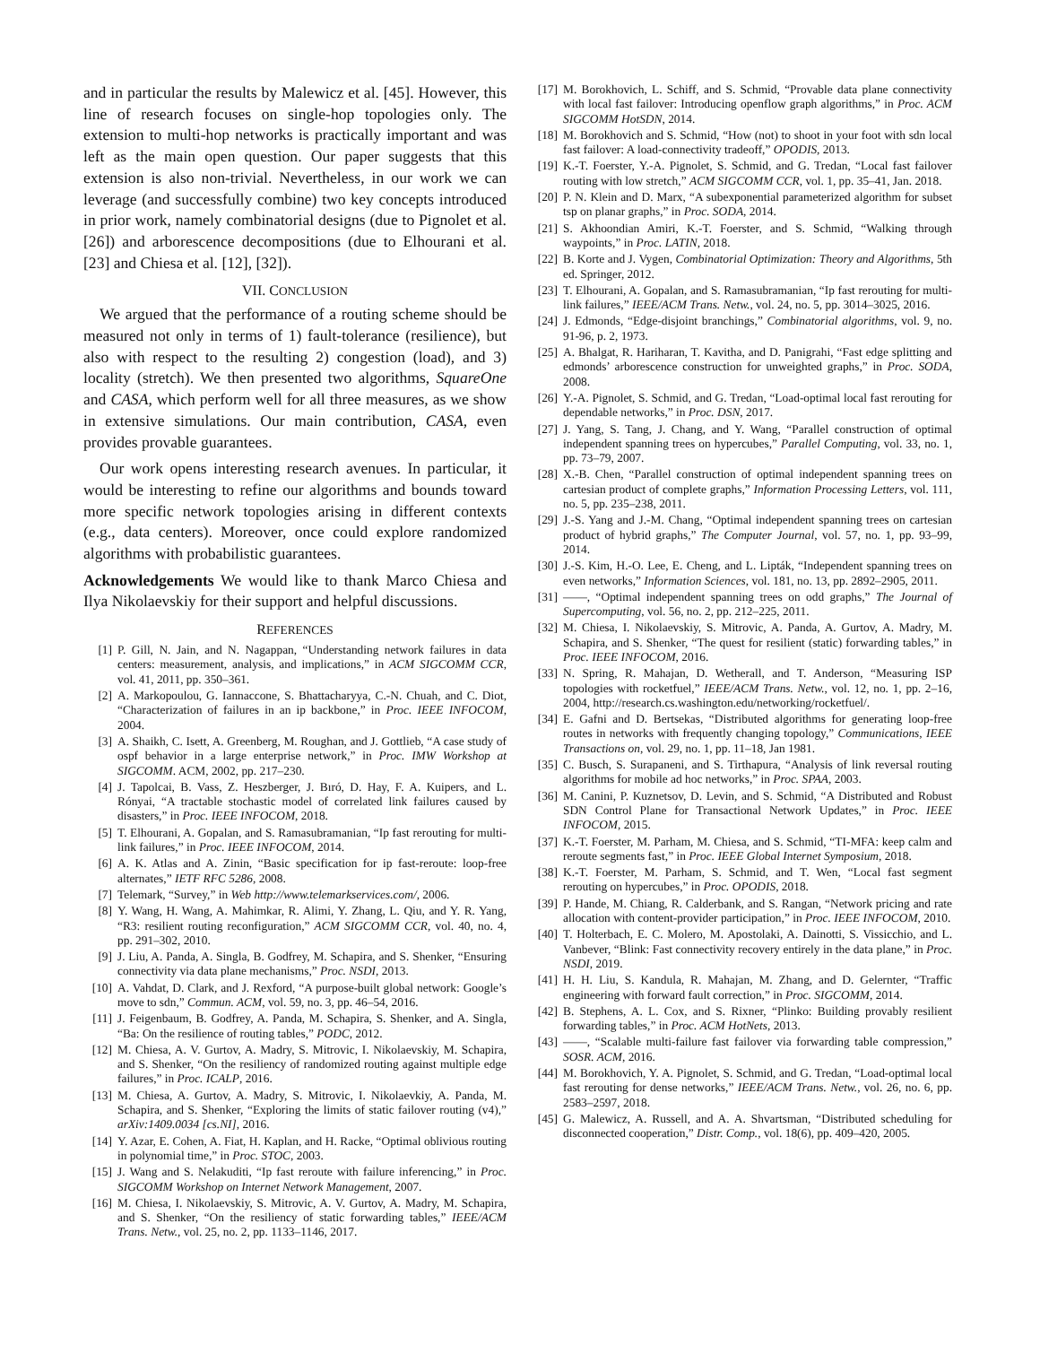and in particular the results by Malewicz et al. [45]. However, this line of research focuses on single-hop topologies only. The extension to multi-hop networks is practically important and was left as the main open question. Our paper suggests that this extension is also non-trivial. Nevertheless, in our work we can leverage (and successfully combine) two key concepts introduced in prior work, namely combinatorial designs (due to Pignolet et al. [26]) and arborescence decompositions (due to Elhourani et al. [23] and Chiesa et al. [12], [32]).
VII. CONCLUSION
We argued that the performance of a routing scheme should be measured not only in terms of 1) fault-tolerance (resilience), but also with respect to the resulting 2) congestion (load), and 3) locality (stretch). We then presented two algorithms, SquareOne and CASA, which perform well for all three measures, as we show in extensive simulations. Our main contribution, CASA, even provides provable guarantees.
Our work opens interesting research avenues. In particular, it would be interesting to refine our algorithms and bounds toward more specific network topologies arising in different contexts (e.g., data centers). Moreover, once could explore randomized algorithms with probabilistic guarantees.
Acknowledgements We would like to thank Marco Chiesa and Ilya Nikolaevskiy for their support and helpful discussions.
REFERENCES
[1] P. Gill, N. Jain, and N. Nagappan, “Understanding network failures in data centers: measurement, analysis, and implications,” in ACM SIGCOMM CCR, vol. 41, 2011, pp. 350–361.
[2] A. Markopoulou, G. Iannaccone, S. Bhattacharyya, C.-N. Chuah, and C. Diot, “Characterization of failures in an ip backbone,” in Proc. IEEE INFOCOM, 2004.
[3] A. Shaikh, C. Isett, A. Greenberg, M. Roughan, and J. Gottlieb, “A case study of ospf behavior in a large enterprise network,” in Proc. IMW Workshop at SIGCOMM. ACM, 2002, pp. 217–230.
[4] J. Tapolcai, B. Vass, Z. Heszberger, J. Bıró, D. Hay, F. A. Kuipers, and L. Rónyai, “A tractable stochastic model of correlated link failures caused by disasters,” in Proc. IEEE INFOCOM, 2018.
[5] T. Elhourani, A. Gopalan, and S. Ramasubramanian, “Ip fast rerouting for multi-link failures,” in Proc. IEEE INFOCOM, 2014.
[6] A. K. Atlas and A. Zinin, “Basic specification for ip fast-reroute: loop-free alternates,” IETF RFC 5286, 2008.
[7] Telemark, “Survey,” in Web http://www.telemarkservices.com/, 2006.
[8] Y. Wang, H. Wang, A. Mahimkar, R. Alimi, Y. Zhang, L. Qiu, and Y. R. Yang, “R3: resilient routing reconfiguration,” ACM SIGCOMM CCR, vol. 40, no. 4, pp. 291–302, 2010.
[9] J. Liu, A. Panda, A. Singla, B. Godfrey, M. Schapira, and S. Shenker, “Ensuring connectivity via data plane mechanisms,” Proc. NSDI, 2013.
[10] A. Vahdat, D. Clark, and J. Rexford, “A purpose-built global network: Google’s move to sdn,” Commun. ACM, vol. 59, no. 3, pp. 46–54, 2016.
[11] J. Feigenbaum, B. Godfrey, A. Panda, M. Schapira, S. Shenker, and A. Singla, “Ba: On the resilience of routing tables,” PODC, 2012.
[12] M. Chiesa, A. V. Gurtov, A. Madry, S. Mitrovic, I. Nikolaevskiy, M. Schapira, and S. Shenker, “On the resiliency of randomized routing against multiple edge failures,” in Proc. ICALP, 2016.
[13] M. Chiesa, A. Gurtov, A. Madry, S. Mitrovic, I. Nikolaevkiy, A. Panda, M. Schapira, and S. Shenker, “Exploring the limits of static failover routing (v4),” arXiv:1409.0034 [cs.NI], 2016.
[14] Y. Azar, E. Cohen, A. Fiat, H. Kaplan, and H. Racke, “Optimal oblivious routing in polynomial time,” in Proc. STOC, 2003.
[15] J. Wang and S. Nelakuditi, “Ip fast reroute with failure inferencing,” in Proc. SIGCOMM Workshop on Internet Network Management, 2007.
[16] M. Chiesa, I. Nikolaevskiy, S. Mitrovic, A. V. Gurtov, A. Madry, M. Schapira, and S. Shenker, “On the resiliency of static forwarding tables,” IEEE/ACM Trans. Netw., vol. 25, no. 2, pp. 1133–1146, 2017.
[17] M. Borokhovich, L. Schiff, and S. Schmid, “Provable data plane connectivity with local fast failover: Introducing openflow graph algorithms,” in Proc. ACM SIGCOMM HotSDN, 2014.
[18] M. Borokhovich and S. Schmid, “How (not) to shoot in your foot with sdn local fast failover: A load-connectivity tradeoff,” OPODIS, 2013.
[19] K.-T. Foerster, Y.-A. Pignolet, S. Schmid, and G. Tredan, “Local fast failover routing with low stretch,” ACM SIGCOMM CCR, vol. 1, pp. 35–41, Jan. 2018.
[20] P. N. Klein and D. Marx, “A subexponential parameterized algorithm for subset tsp on planar graphs,” in Proc. SODA, 2014.
[21] S. Akhoondian Amiri, K.-T. Foerster, and S. Schmid, “Walking through waypoints,” in Proc. LATIN, 2018.
[22] B. Korte and J. Vygen, Combinatorial Optimization: Theory and Algorithms, 5th ed. Springer, 2012.
[23] T. Elhourani, A. Gopalan, and S. Ramasubramanian, “Ip fast rerouting for multi-link failures,” IEEE/ACM Trans. Netw., vol. 24, no. 5, pp. 3014–3025, 2016.
[24] J. Edmonds, “Edge-disjoint branchings,” Combinatorial algorithms, vol. 9, no. 91-96, p. 2, 1973.
[25] A. Bhalgat, R. Hariharan, T. Kavitha, and D. Panigrahi, “Fast edge splitting and edmonds’ arborescence construction for unweighted graphs,” in Proc. SODA, 2008.
[26] Y.-A. Pignolet, S. Schmid, and G. Tredan, “Load-optimal local fast rerouting for dependable networks,” in Proc. DSN, 2017.
[27] J. Yang, S. Tang, J. Chang, and Y. Wang, “Parallel construction of optimal independent spanning trees on hypercubes,” Parallel Computing, vol. 33, no. 1, pp. 73–79, 2007.
[28] X.-B. Chen, “Parallel construction of optimal independent spanning trees on cartesian product of complete graphs,” Information Processing Letters, vol. 111, no. 5, pp. 235–238, 2011.
[29] J.-S. Yang and J.-M. Chang, “Optimal independent spanning trees on cartesian product of hybrid graphs,” The Computer Journal, vol. 57, no. 1, pp. 93–99, 2014.
[30] J.-S. Kim, H.-O. Lee, E. Cheng, and L. Lipták, “Independent spanning trees on even networks,” Information Sciences, vol. 181, no. 13, pp. 2892–2905, 2011.
[31] ——, “Optimal independent spanning trees on odd graphs,” The Journal of Supercomputing, vol. 56, no. 2, pp. 212–225, 2011.
[32] M. Chiesa, I. Nikolaevskiy, S. Mitrovic, A. Panda, A. Gurtov, A. Madry, M. Schapira, and S. Shenker, “The quest for resilient (static) forwarding tables,” in Proc. IEEE INFOCOM, 2016.
[33] N. Spring, R. Mahajan, D. Wetherall, and T. Anderson, “Measuring ISP topologies with rocketfuel,” IEEE/ACM Trans. Netw., vol. 12, no. 1, pp. 2–16, 2004, http://research.cs.washington.edu/networking/rocketfuel/.
[34] E. Gafni and D. Bertsekas, “Distributed algorithms for generating loop-free routes in networks with frequently changing topology,” Communications, IEEE Transactions on, vol. 29, no. 1, pp. 11–18, Jan 1981.
[35] C. Busch, S. Surapaneni, and S. Tirthapura, “Analysis of link reversal routing algorithms for mobile ad hoc networks,” in Proc. SPAA, 2003.
[36] M. Canini, P. Kuznetsov, D. Levin, and S. Schmid, “A Distributed and Robust SDN Control Plane for Transactional Network Updates,” in Proc. IEEE INFOCOM, 2015.
[37] K.-T. Foerster, M. Parham, M. Chiesa, and S. Schmid, “TI-MFA: keep calm and reroute segments fast,” in Proc. IEEE Global Internet Symposium, 2018.
[38] K.-T. Foerster, M. Parham, S. Schmid, and T. Wen, “Local fast segment rerouting on hypercubes,” in Proc. OPODIS, 2018.
[39] P. Hande, M. Chiang, R. Calderbank, and S. Rangan, “Network pricing and rate allocation with content-provider participation,” in Proc. IEEE INFOCOM, 2010.
[40] T. Holterbach, E. C. Molero, M. Apostolaki, A. Dainotti, S. Vissicchio, and L. Vanbever, “Blink: Fast connectivity recovery entirely in the data plane,” in Proc. NSDI, 2019.
[41] H. H. Liu, S. Kandula, R. Mahajan, M. Zhang, and D. Gelernter, “Traffic engineering with forward fault correction,” in Proc. SIGCOMM, 2014.
[42] B. Stephens, A. L. Cox, and S. Rixner, “Plinko: Building provably resilient forwarding tables,” in Proc. ACM HotNets, 2013.
[43] ——, “Scalable multi-failure fast failover via forwarding table compression,” SOSR. ACM, 2016.
[44] M. Borokhovich, Y. A. Pignolet, S. Schmid, and G. Tredan, “Load-optimal local fast rerouting for dense networks,” IEEE/ACM Trans. Netw., vol. 26, no. 6, pp. 2583–2597, 2018.
[45] G. Malewicz, A. Russell, and A. A. Shvartsman, “Distributed scheduling for disconnected cooperation,” Distr. Comp., vol. 18(6), pp. 409–420, 2005.